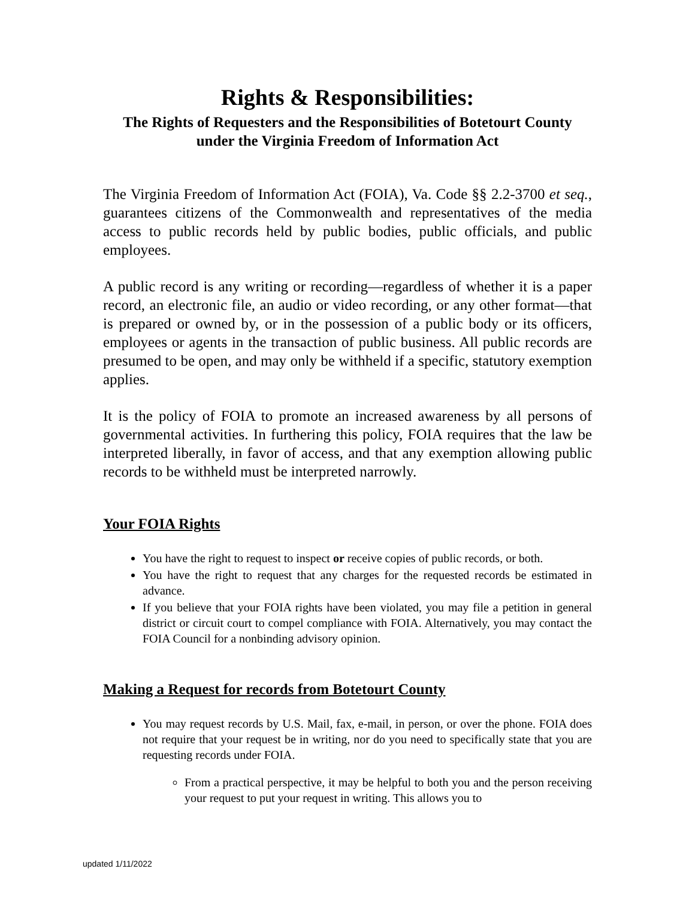Rights & Responsibilities:
The Rights of Requesters and the Responsibilities of Botetourt County
under the Virginia Freedom of Information Act
The Virginia Freedom of Information Act (FOIA), Va. Code §§ 2.2-3700 et seq., guarantees citizens of the Commonwealth and representatives of the media access to public records held by public bodies, public officials, and public employees.
A public record is any writing or recording—regardless of whether it is a paper record, an electronic file, an audio or video recording, or any other format—that is prepared or owned by, or in the possession of a public body or its officers, employees or agents in the transaction of public business. All public records are presumed to be open, and may only be withheld if a specific, statutory exemption applies.
It is the policy of FOIA to promote an increased awareness by all persons of governmental activities. In furthering this policy, FOIA requires that the law be interpreted liberally, in favor of access, and that any exemption allowing public records to be withheld must be interpreted narrowly.
Your FOIA Rights
You have the right to request to inspect or receive copies of public records, or both.
You have the right to request that any charges for the requested records be estimated in advance.
If you believe that your FOIA rights have been violated, you may file a petition in general district or circuit court to compel compliance with FOIA. Alternatively, you may contact the FOIA Council for a nonbinding advisory opinion.
Making a Request for records from Botetourt County
You may request records by U.S. Mail, fax, e-mail, in person, or over the phone. FOIA does not require that your request be in writing, nor do you need to specifically state that you are requesting records under FOIA.
From a practical perspective, it may be helpful to both you and the person receiving your request to put your request in writing. This allows you to
updated 1/11/2022